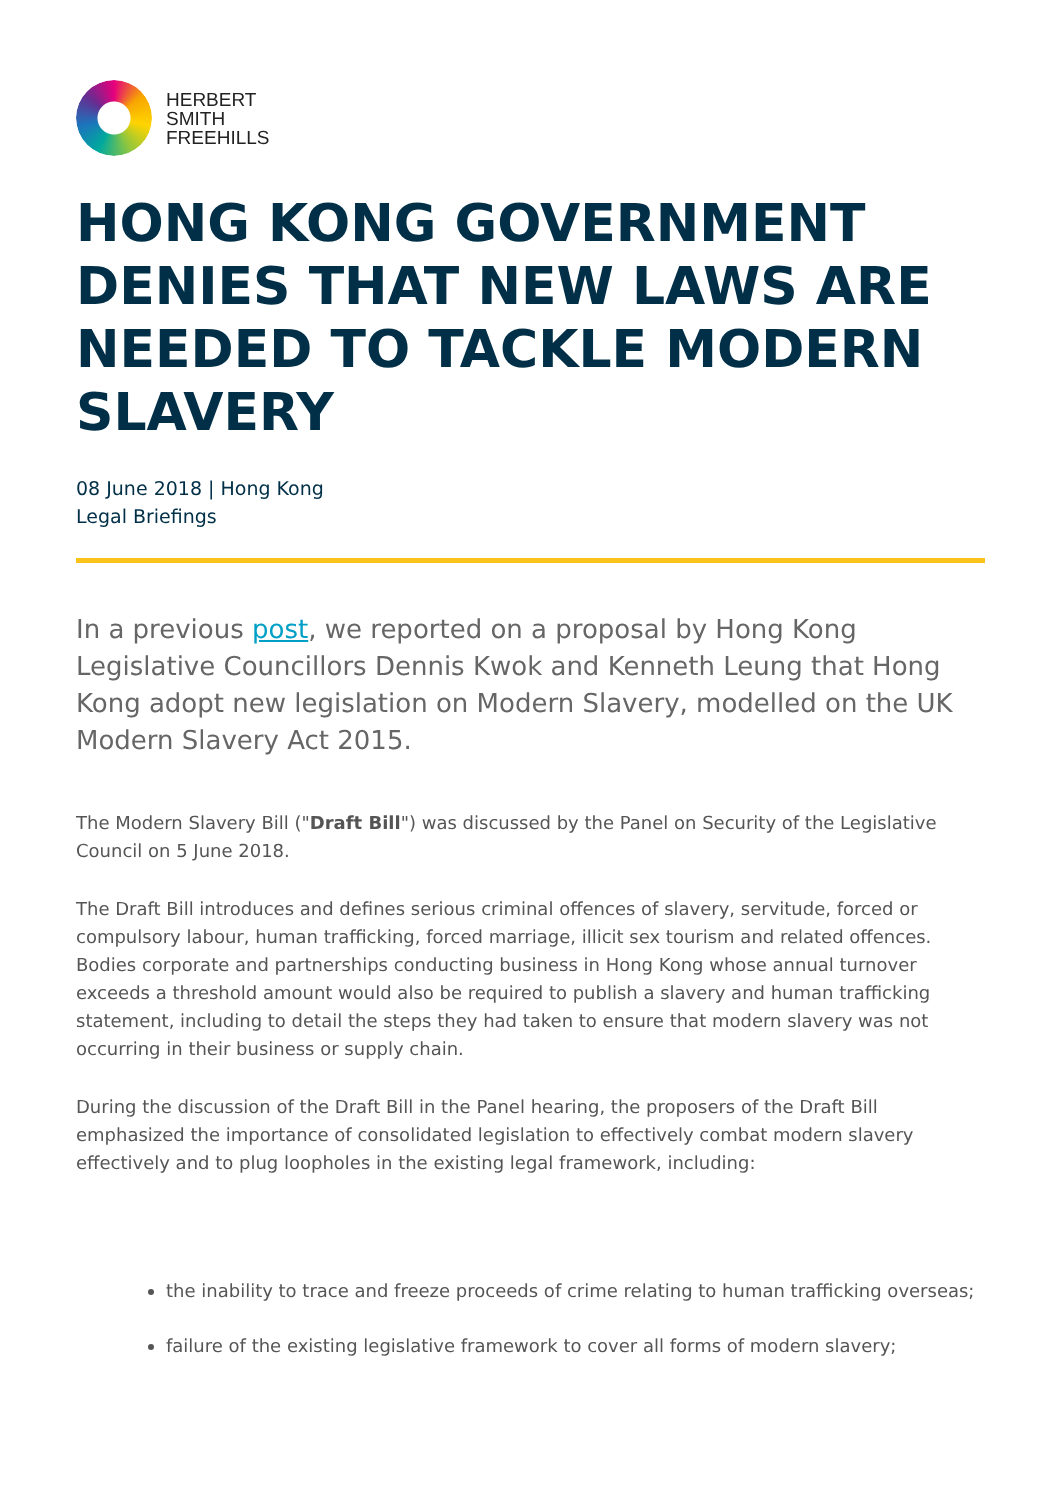HERBERT
SMITH
FREEHILLS
HONG KONG GOVERNMENT DENIES THAT NEW LAWS ARE NEEDED TO TACKLE MODERN SLAVERY
08 June 2018 | Hong Kong
Legal Briefings
In a previous post, we reported on a proposal by Hong Kong Legislative Councillors Dennis Kwok and Kenneth Leung that Hong Kong adopt new legislation on Modern Slavery, modelled on the UK Modern Slavery Act 2015.
The Modern Slavery Bill ("Draft Bill") was discussed by the Panel on Security of the Legislative Council on 5 June 2018.
The Draft Bill introduces and defines serious criminal offences of slavery, servitude, forced or compulsory labour, human trafficking, forced marriage, illicit sex tourism and related offences. Bodies corporate and partnerships conducting business in Hong Kong whose annual turnover exceeds a threshold amount would also be required to publish a slavery and human trafficking statement, including to detail the steps they had taken to ensure that modern slavery was not occurring in their business or supply chain.
During the discussion of the Draft Bill in the Panel hearing, the proposers of the Draft Bill emphasized the importance of consolidated legislation to effectively combat modern slavery effectively and to plug loopholes in the existing legal framework, including:
the inability to trace and freeze proceeds of crime relating to human trafficking overseas;
failure of the existing legislative framework to cover all forms of modern slavery;